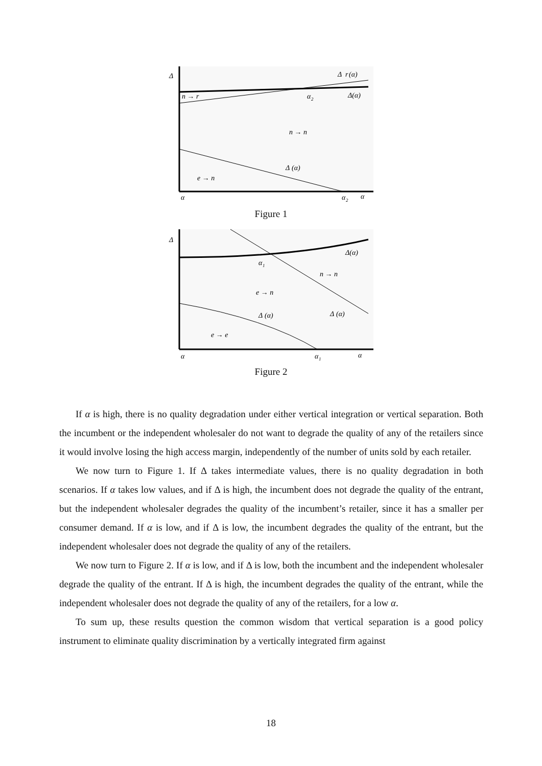Δ
Δ
r
(α)
Δ(α)
n → r
α
2
n → n
Δ
(α)
e → n
α
α
2
α
Figure 1
Δ
Δ(α)
α
1
n → n
e → n
Δ
(α)
Δ
(α)
e → e
α
α
1
α
Figure 2
If α is high, there is no quality degradation under either vertical integration or vertical separation. Both the incumbent or the independent wholesaler do not want to degrade the quality of any of the retailers since it would involve losing the high access margin, independently of the number of units sold by each retailer.
We now turn to Figure 1. If Δ takes intermediate values, there is no quality degradation in both scenarios. If α takes low values, and if Δ is high, the incumbent does not degrade the quality of the entrant, but the independent wholesaler degrades the quality of the incumbent’s retailer, since it has a smaller per consumer demand. If α is low, and if Δ is low, the incumbent degrades the quality of the entrant, but the independent wholesaler does not degrade the quality of any of the retailers.
We now turn to Figure 2. If α is low, and if Δ is low, both the incumbent and the independent wholesaler degrade the quality of the entrant. If Δ is high, the incumbent degrades the quality of the entrant, while the independent wholesaler does not degrade the quality of any of the retailers, for a low α.
To sum up, these results question the common wisdom that vertical separation is a good policy instrument to eliminate quality discrimination by a vertically integrated firm against
18